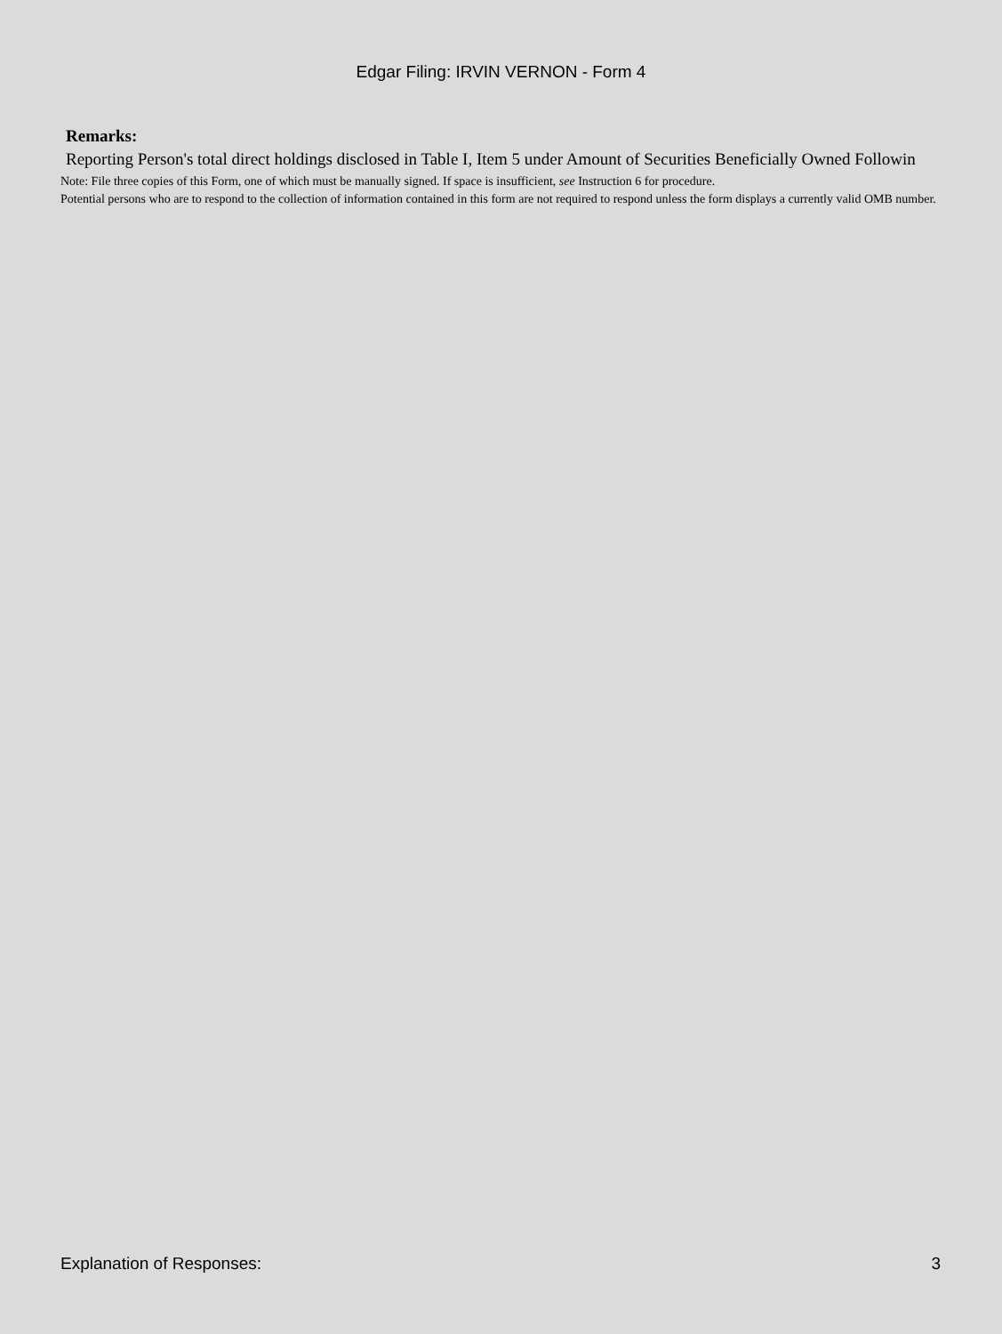Edgar Filing: IRVIN VERNON - Form 4
Remarks:
Reporting Person's total direct holdings disclosed in Table I, Item 5 under Amount of Securities Beneficially Owned Followin
Note: File three copies of this Form, one of which must be manually signed. If space is insufficient, see Instruction 6 for procedure.
Potential persons who are to respond to the collection of information contained in this form are not required to respond unless the form displays a currently valid OMB number.
Explanation of Responses: 3